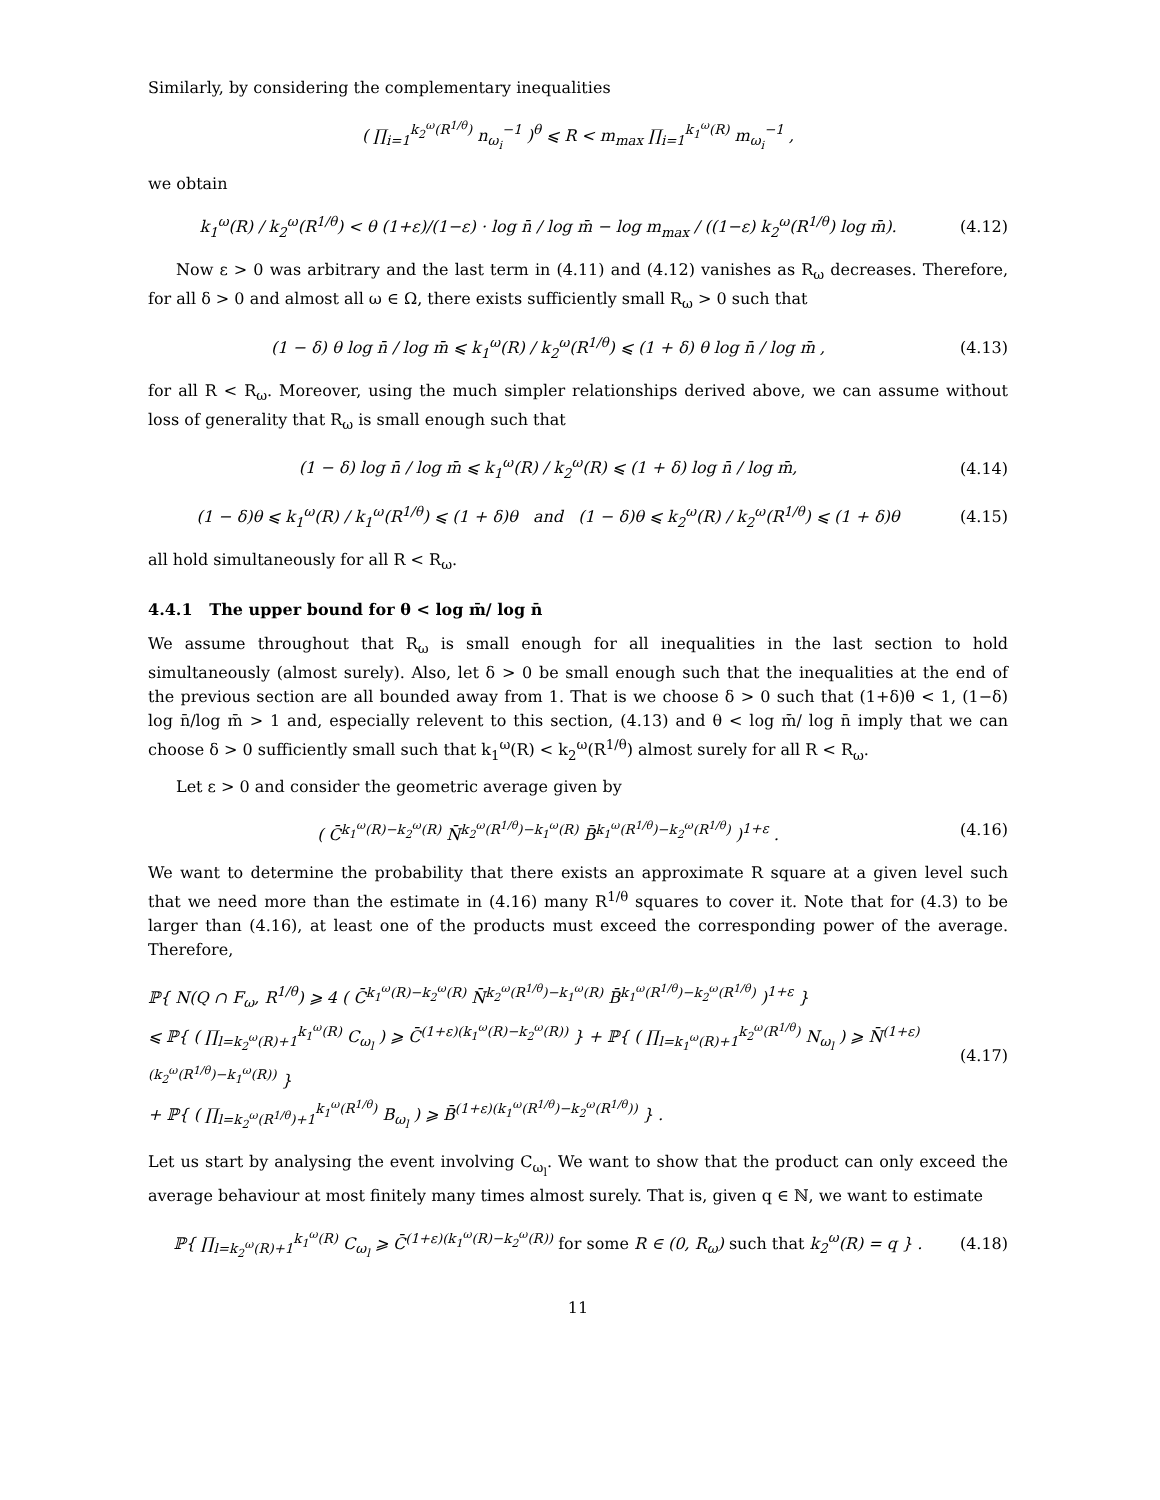Similarly, by considering the complementary inequalities
( ∏<sub>i=1</sub><sup>k<sub>2</sub><sup>ω</sup>(R<sup>1/θ</sup>)</sup> n<sub>ω<sub>i</sub></sub><sup>−1</sup> )<sup>θ</sup> ⩽ R < m<sub>max</sub> ∏<sub>i=1</sub><sup>k<sub>1</sub><sup>ω</sup>(R)</sup> m<sub>ω<sub>i</sub></sub><sup>−1</sup> ,
we obtain
k<sub>1</sub><sup>ω</sup>(R) / k<sub>2</sub><sup>ω</sup>(R<sup>1/θ</sup>) < θ (1+ε)/(1−ε) · log n̄ / log m̄ − log m<sub>max</sub> / ((1−ε) k<sub>2</sub><sup>ω</sup>(R<sup>1/θ</sup>) log m̄). (4.12)
Now ε > 0 was arbitrary and the last term in (4.11) and (4.12) vanishes as R<sub>ω</sub> decreases. Therefore, for all δ > 0 and almost all ω ∈ Ω, there exists sufficiently small R<sub>ω</sub> > 0 such that
(1 − δ) θ log n̄ / log m̄ ⩽ k<sub>1</sub><sup>ω</sup>(R) / k<sub>2</sub><sup>ω</sup>(R<sup>1/θ</sup>) ⩽ (1 + δ) θ log n̄ / log m̄ , (4.13)
for all R < R<sub>ω</sub>. Moreover, using the much simpler relationships derived above, we can assume without loss of generality that R<sub>ω</sub> is small enough such that
(1 − δ) log n̄ / log m̄ ⩽ k<sub>1</sub><sup>ω</sup>(R) / k<sub>2</sub><sup>ω</sup>(R) ⩽ (1 + δ) log n̄ / log m̄, (4.14)
(1 − δ)θ ⩽ k<sub>1</sub><sup>ω</sup>(R) / k<sub>1</sub><sup>ω</sup>(R<sup>1/θ</sup>) ⩽ (1 + δ)θ and (1 − δ)θ ⩽ k<sub>2</sub><sup>ω</sup>(R) / k<sub>2</sub><sup>ω</sup>(R<sup>1/θ</sup>) ⩽ (1 + δ)θ (4.15)
all hold simultaneously for all R < R<sub>ω</sub>.
4.4.1 The upper bound for θ < log m̄/ log n̄
We assume throughout that R<sub>ω</sub> is small enough for all inequalities in the last section to hold simultaneously (almost surely). Also, let δ > 0 be small enough such that the inequalities at the end of the previous section are all bounded away from 1. That is we choose δ > 0 such that (1+δ)θ < 1, (1−δ) log n̄/log m̄ > 1 and, especially relevent to this section, (4.13) and θ < log m̄/ log n̄ imply that we can choose δ > 0 sufficiently small such that k<sub>1</sub><sup>ω</sup>(R) < k<sub>2</sub><sup>ω</sup>(R<sup>1/θ</sup>) almost surely for all R < R<sub>ω</sub>.
Let ε > 0 and consider the geometric average given by
( C̄<sup>k<sub>1</sub><sup>ω</sup>(R)−k<sub>2</sub><sup>ω</sup>(R)</sup> N̄<sup>k<sub>2</sub><sup>ω</sup>(R<sup>1/θ</sup>)−k<sub>1</sub><sup>ω</sup>(R)</sup> B̄<sup>k<sub>1</sub><sup>ω</sup>(R<sup>1/θ</sup>)−k<sub>2</sub><sup>ω</sup>(R<sup>1/θ</sup>)</sup> )<sup>1+ε</sup> . (4.16)
We want to determine the probability that there exists an approximate R square at a given level such that we need more than the estimate in (4.16) many R<sup>1/θ</sup> squares to cover it. Note that for (4.3) to be larger than (4.16), at least one of the products must exceed the corresponding power of the average. Therefore,
ℙ{ N(Q ∩ F<sub>ω</sub>, R<sup>1/θ</sup>) ⩾ 4 ( C̄<sup>k<sub>1</sub><sup>ω</sup>(R)−k<sub>2</sub><sup>ω</sup>(R)</sup> N̄<sup>k<sub>2</sub><sup>ω</sup>(R<sup>1/θ</sup>)−k<sub>1</sub><sup>ω</sup>(R)</sup> B̄<sup>k<sub>1</sub><sup>ω</sup>(R<sup>1/θ</sup>)−k<sub>2</sub><sup>ω</sup>(R<sup>1/θ</sup>)</sup> )<sup>1+ε</sup> }
⩽ ℙ{ ( ∏<sub>l=k<sub>2</sub><sup>ω</sup>(R)+1</sub><sup>k<sub>1</sub><sup>ω</sup>(R)</sup> C<sub>ω<sub>l</sub></sub> ) ⩾ C̄<sup>(1+ε)(k<sub>1</sub><sup>ω</sup>(R)−k<sub>2</sub><sup>ω</sup>(R))</sup> } + ℙ{ ( ∏<sub>l=k<sub>1</sub><sup>ω</sup>(R)+1</sub><sup>k<sub>2</sub><sup>ω</sup>(R<sup>1/θ</sup>)</sup> N<sub>ω<sub>l</sub></sub> ) ⩾ N̄<sup>(1+ε)(k<sub>2</sub><sup>ω</sup>(R<sup>1/θ</sup>)−k<sub>1</sub><sup>ω</sup>(R))</sup> }
+ ℙ{ ( ∏<sub>l=k<sub>2</sub><sup>ω</sup>(R<sup>1/θ</sup>)+1</sub><sup>k<sub>1</sub><sup>ω</sup>(R<sup>1/θ</sup>)</sup> B<sub>ω<sub>l</sub></sub> ) ⩾ B̄<sup>(1+ε)(k<sub>1</sub><sup>ω</sup>(R<sup>1/θ</sup>)−k<sub>2</sub><sup>ω</sup>(R<sup>1/θ</sup>))</sup> } . (4.17)
Let us start by analysing the event involving C<sub>ω<sub>l</sub></sub>. We want to show that the product can only exceed the average behaviour at most finitely many times almost surely. That is, given q ∈ ℕ, we want to estimate
ℙ{ ∏<sub>l=k<sub>2</sub><sup>ω</sup>(R)+1</sub><sup>k<sub>1</sub><sup>ω</sup>(R)</sup> C<sub>ω<sub>l</sub></sub> ⩾ C̄<sup>(1+ε)(k<sub>1</sub><sup>ω</sup>(R)−k<sub>2</sub><sup>ω</sup>(R))</sup> for some R ∈ (0, R<sub>ω</sub>) such that k<sub>2</sub><sup>ω</sup>(R) = q } . (4.18)
11